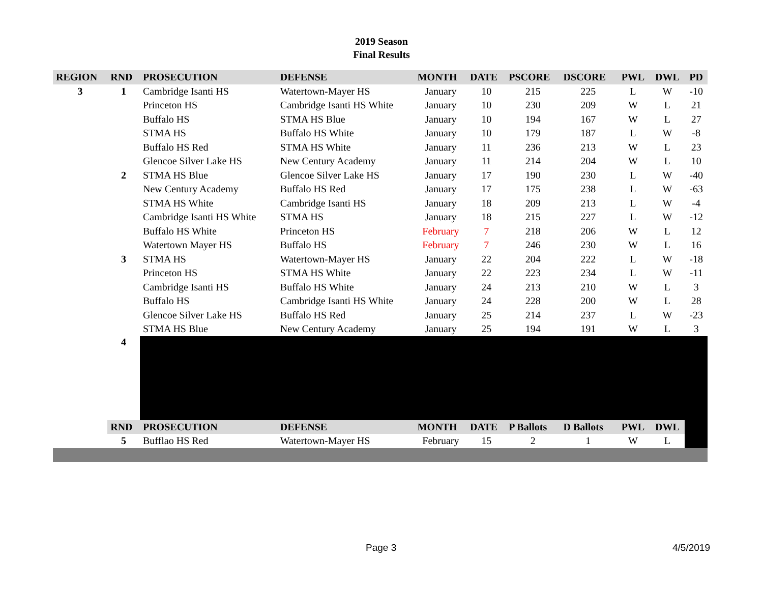2019 Season
Final Results
| REGION | RND | PROSECUTION | DEFENSE | MONTH | DATE | PSCORE | DSCORE | PWL | DWL | PD |
| --- | --- | --- | --- | --- | --- | --- | --- | --- | --- | --- |
| 3 | 1 | Cambridge Isanti HS | Watertown-Mayer HS | January | 10 | 215 | 225 | L | W | -10 |
| | | Princeton HS | Cambridge Isanti HS White | January | 10 | 230 | 209 | W | L | 21 |
| | | Buffalo HS | STMA HS Blue | January | 10 | 194 | 167 | W | L | 27 |
| | | STMA HS | Buffalo HS White | January | 10 | 179 | 187 | L | W | -8 |
| | | Buffalo HS Red | STMA HS White | January | 11 | 236 | 213 | W | L | 23 |
| | | Glencoe Silver Lake HS | New Century Academy | January | 11 | 214 | 204 | W | L | 10 |
| | 2 | STMA HS Blue | Glencoe Silver Lake HS | January | 17 | 190 | 230 | L | W | -40 |
| | | New Century Academy | Buffalo HS Red | January | 17 | 175 | 238 | L | W | -63 |
| | | STMA HS White | Cambridge Isanti HS | January | 18 | 209 | 213 | L | W | -4 |
| | | Cambridge Isanti HS White | STMA HS | January | 18 | 215 | 227 | L | W | -12 |
| | | Buffalo HS White | Princeton HS | February | 7 | 218 | 206 | W | L | 12 |
| | | Watertown Mayer HS | Buffalo HS | February | 7 | 246 | 230 | W | L | 16 |
| | 3 | STMA HS | Watertown-Mayer HS | January | 22 | 204 | 222 | L | W | -18 |
| | | Princeton HS | STMA HS White | January | 22 | 223 | 234 | L | W | -11 |
| | | Cambridge Isanti HS | Buffalo HS White | January | 24 | 213 | 210 | W | L | 3 |
| | | Buffalo HS | Cambridge Isanti HS White | January | 24 | 228 | 200 | W | L | 28 |
| | | Glencoe Silver Lake HS | Buffalo HS Red | January | 25 | 214 | 237 | L | W | -23 |
| | | STMA HS Blue | New Century Academy | January | 25 | 194 | 191 | W | L | 3 |
| | 4 | | | | | | | | | |
| | RND | PROSECUTION | DEFENSE | MONTH | DATE | P Ballots | D Ballots | PWL | DWL | |
| | 5 | Bufflao HS Red | Watertown-Mayer HS | February | 15 | 2 | 1 | W | L | |
Page 3 4/5/2019